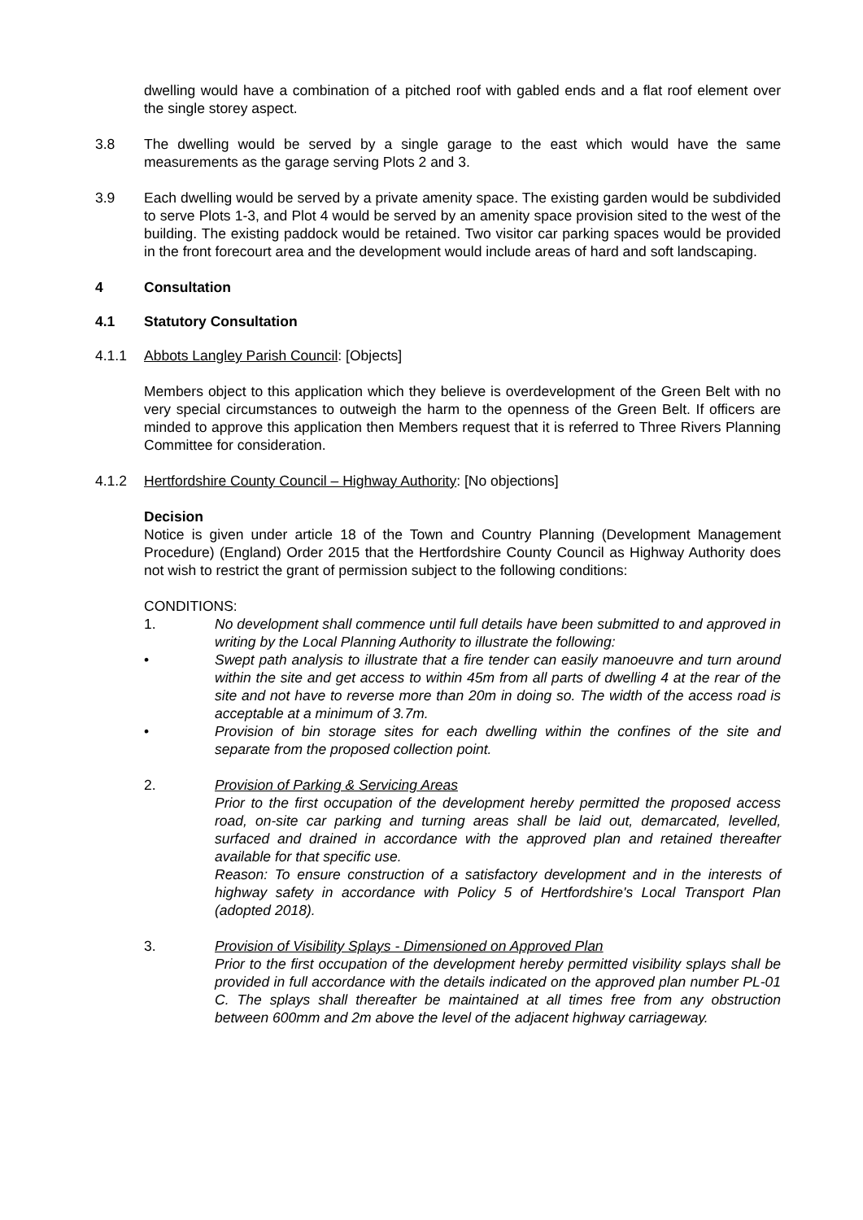dwelling would have a combination of a pitched roof with gabled ends and a flat roof element over the single storey aspect.
3.8 The dwelling would be served by a single garage to the east which would have the same measurements as the garage serving Plots 2 and 3.
3.9 Each dwelling would be served by a private amenity space. The existing garden would be subdivided to serve Plots 1-3, and Plot 4 would be served by an amenity space provision sited to the west of the building. The existing paddock would be retained. Two visitor car parking spaces would be provided in the front forecourt area and the development would include areas of hard and soft landscaping.
4 Consultation
4.1 Statutory Consultation
4.1.1 Abbots Langley Parish Council: [Objects]
Members object to this application which they believe is overdevelopment of the Green Belt with no very special circumstances to outweigh the harm to the openness of the Green Belt. If officers are minded to approve this application then Members request that it is referred to Three Rivers Planning Committee for consideration.
4.1.2 Hertfordshire County Council – Highway Authority: [No objections]
Decision
Notice is given under article 18 of the Town and Country Planning (Development Management Procedure) (England) Order 2015 that the Hertfordshire County Council as Highway Authority does not wish to restrict the grant of permission subject to the following conditions:
CONDITIONS:
1. No development shall commence until full details have been submitted to and approved in writing by the Local Planning Authority to illustrate the following:
• Swept path analysis to illustrate that a fire tender can easily manoeuvre and turn around within the site and get access to within 45m from all parts of dwelling 4 at the rear of the site and not have to reverse more than 20m in doing so. The width of the access road is acceptable at a minimum of 3.7m.
• Provision of bin storage sites for each dwelling within the confines of the site and separate from the proposed collection point.
2. Provision of Parking & Servicing Areas
Prior to the first occupation of the development hereby permitted the proposed access road, on-site car parking and turning areas shall be laid out, demarcated, levelled, surfaced and drained in accordance with the approved plan and retained thereafter available for that specific use.
Reason: To ensure construction of a satisfactory development and in the interests of highway safety in accordance with Policy 5 of Hertfordshire's Local Transport Plan (adopted 2018).
3. Provision of Visibility Splays - Dimensioned on Approved Plan
Prior to the first occupation of the development hereby permitted visibility splays shall be provided in full accordance with the details indicated on the approved plan number PL-01 C. The splays shall thereafter be maintained at all times free from any obstruction between 600mm and 2m above the level of the adjacent highway carriageway.